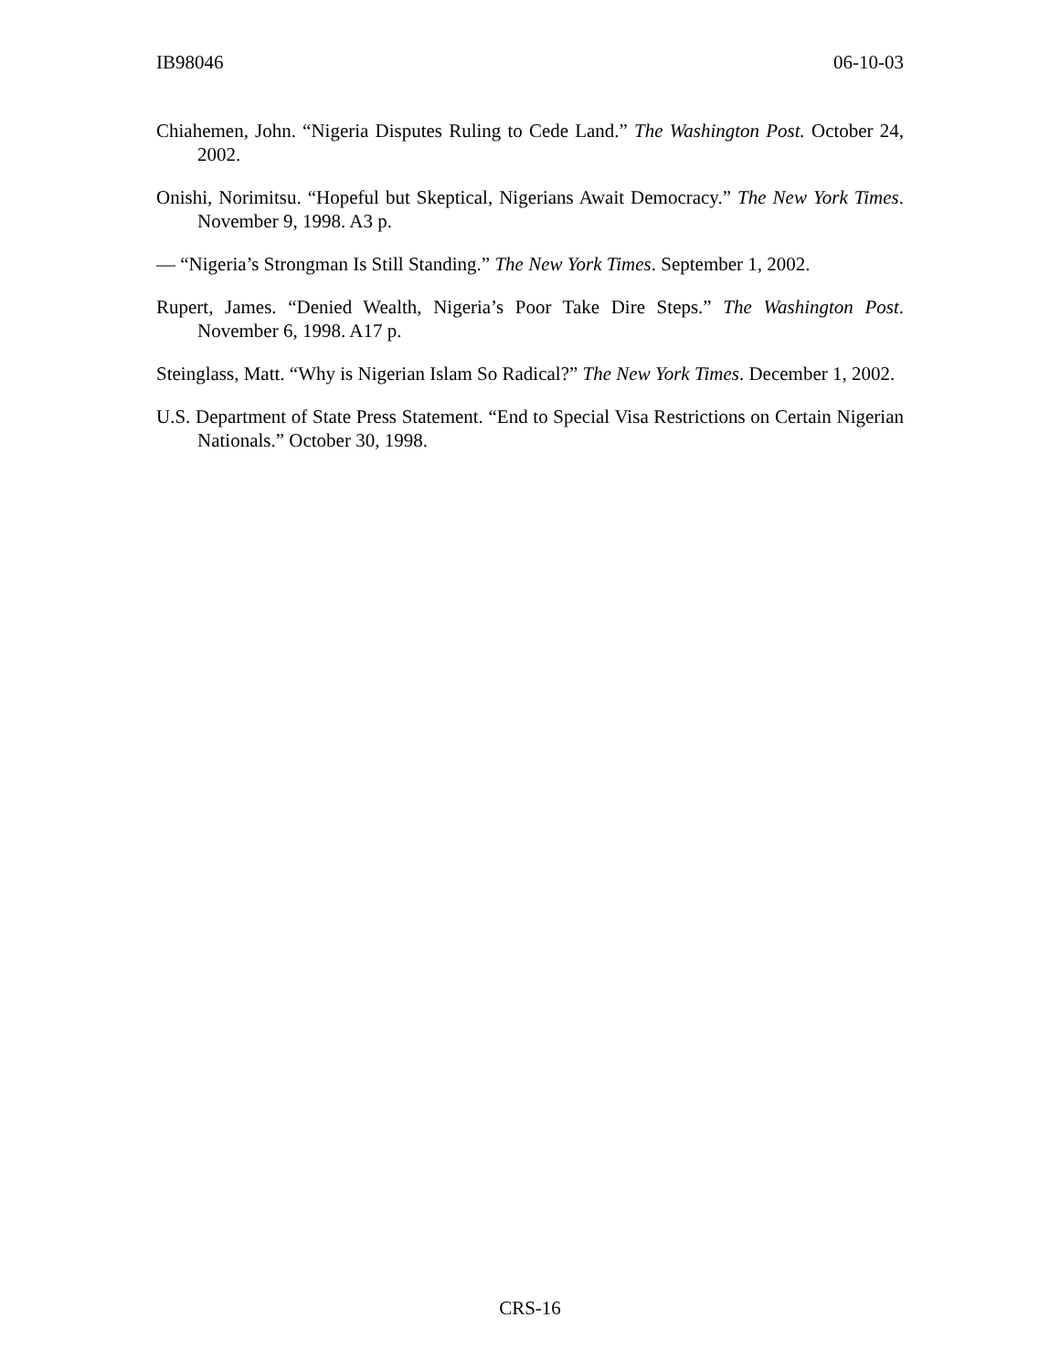IB98046 06-10-03
Chiahemen, John. “Nigeria Disputes Ruling to Cede Land.” The Washington Post. October 24, 2002.
Onishi, Norimitsu. “Hopeful but Skeptical, Nigerians Await Democracy.” The New York Times. November 9, 1998. A3 p.
— “Nigeria’s Strongman Is Still Standing.” The New York Times. September 1, 2002.
Rupert, James. “Denied Wealth, Nigeria’s Poor Take Dire Steps.” The Washington Post. November 6, 1998. A17 p.
Steinglass, Matt. “Why is Nigerian Islam So Radical?” The New York Times. December 1, 2002.
U.S. Department of State Press Statement. “End to Special Visa Restrictions on Certain Nigerian Nationals.” October 30, 1998.
CRS-16